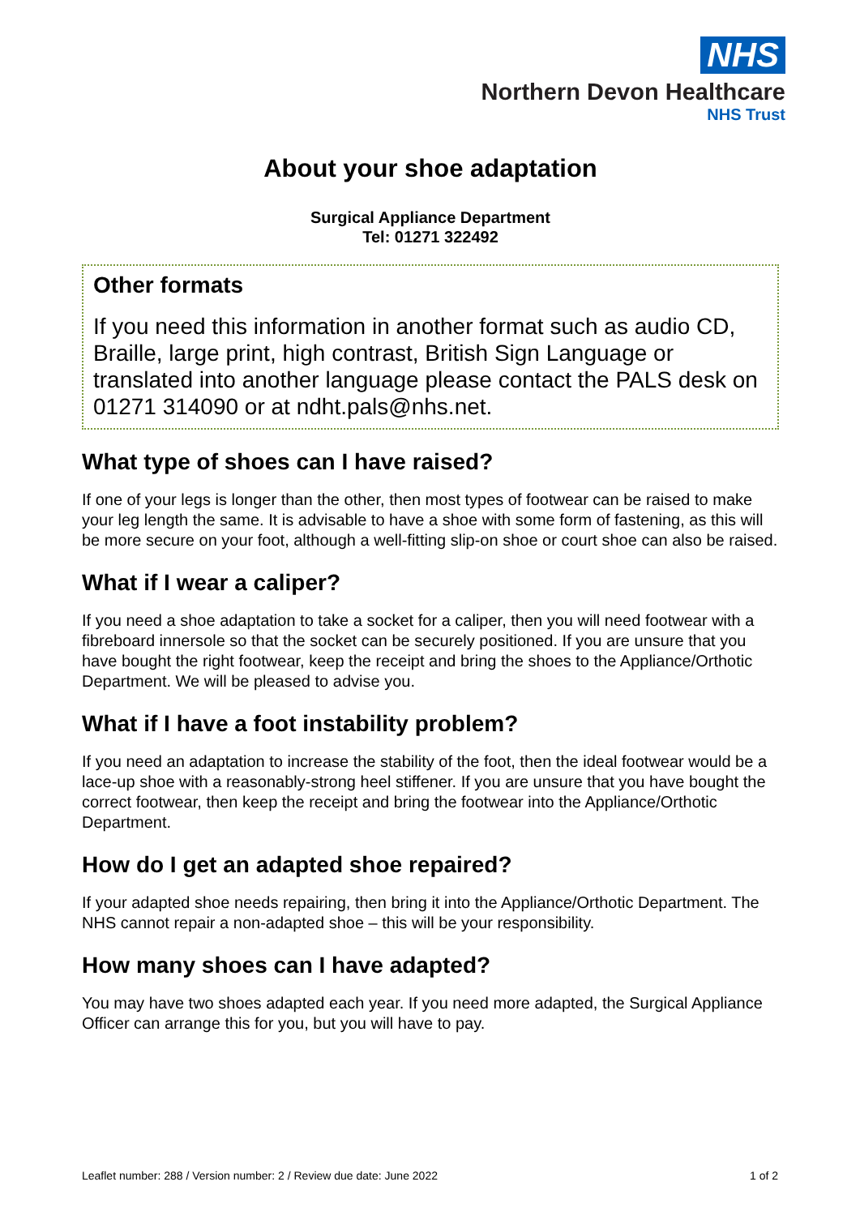NHS
Northern Devon Healthcare
NHS Trust
About your shoe adaptation
Surgical Appliance Department
Tel: 01271 322492
Other formats
If you need this information in another format such as audio CD, Braille, large print, high contrast, British Sign Language or translated into another language please contact the PALS desk on 01271 314090 or at ndht.pals@nhs.net.
What type of shoes can I have raised?
If one of your legs is longer than the other, then most types of footwear can be raised to make your leg length the same. It is advisable to have a shoe with some form of fastening, as this will be more secure on your foot, although a well-fitting slip-on shoe or court shoe can also be raised.
What if I wear a caliper?
If you need a shoe adaptation to take a socket for a caliper, then you will need footwear with a fibreboard innersole so that the socket can be securely positioned. If you are unsure that you have bought the right footwear, keep the receipt and bring the shoes to the Appliance/Orthotic Department. We will be pleased to advise you.
What if I have a foot instability problem?
If you need an adaptation to increase the stability of the foot, then the ideal footwear would be a lace-up shoe with a reasonably-strong heel stiffener. If you are unsure that you have bought the correct footwear, then keep the receipt and bring the footwear into the Appliance/Orthotic Department.
How do I get an adapted shoe repaired?
If your adapted shoe needs repairing, then bring it into the Appliance/Orthotic Department. The NHS cannot repair a non-adapted shoe – this will be your responsibility.
How many shoes can I have adapted?
You may have two shoes adapted each year. If you need more adapted, the Surgical Appliance Officer can arrange this for you, but you will have to pay.
Leaflet number: 288 / Version number: 2 / Review due date: June 2022 1 of 2